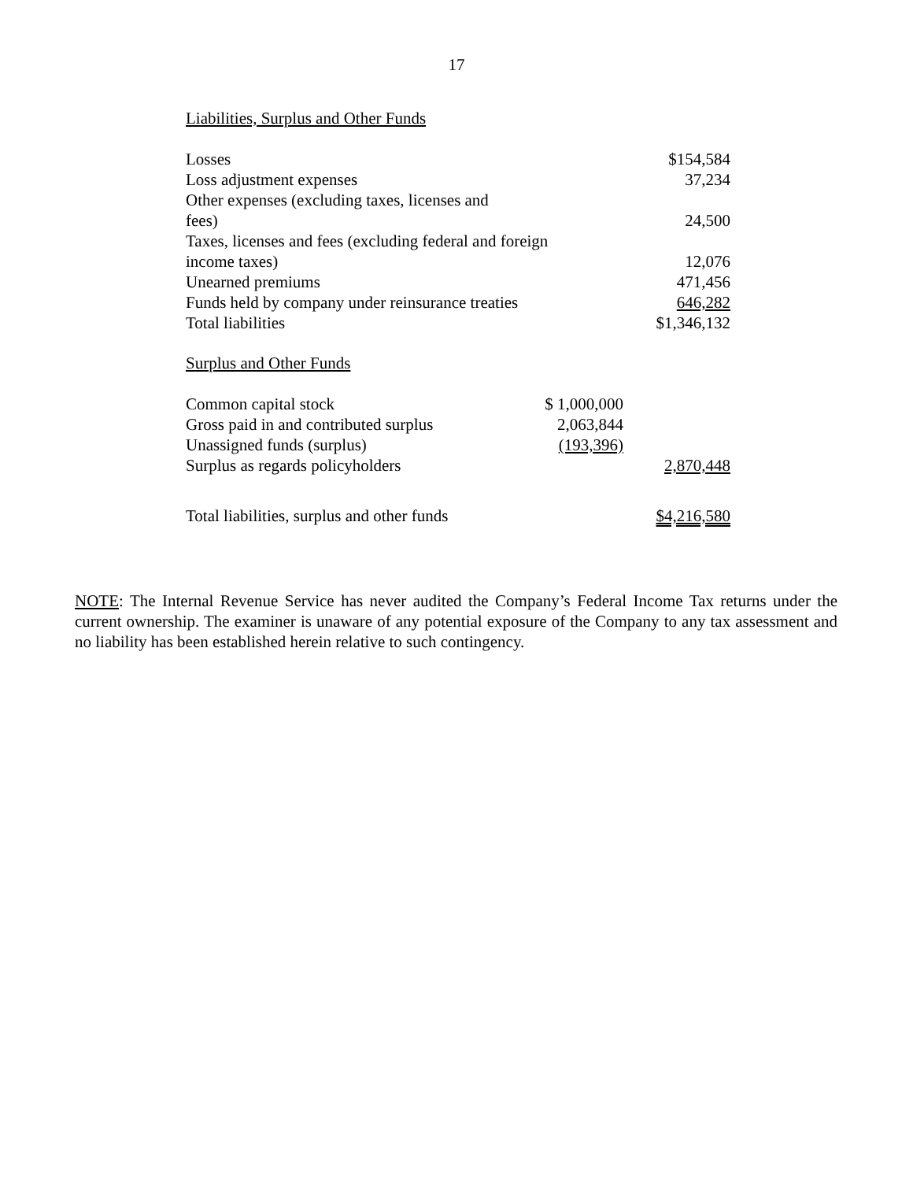17
Liabilities, Surplus and Other Funds
| Losses | | $154,584 |
| Loss adjustment expenses | | 37,234 |
| Other expenses (excluding taxes, licenses and fees) | | 24,500 |
| Taxes, licenses and fees (excluding federal and foreign income taxes) | | 12,076 |
| Unearned premiums | | 471,456 |
| Funds held by company under reinsurance treaties | | 646,282 |
| Total liabilities | | $1,346,132 |
Surplus and Other Funds
| Common capital stock | $ 1,000,000 | |
| Gross paid in and contributed surplus | 2,063,844 | |
| Unassigned funds (surplus) | (193,396) | |
| Surplus as regards policyholders | | 2,870,448 |
| Total liabilities, surplus and other funds | | $4,216,580 |
NOTE: The Internal Revenue Service has never audited the Company’s Federal Income Tax returns under the current ownership. The examiner is unaware of any potential exposure of the Company to any tax assessment and no liability has been established herein relative to such contingency.